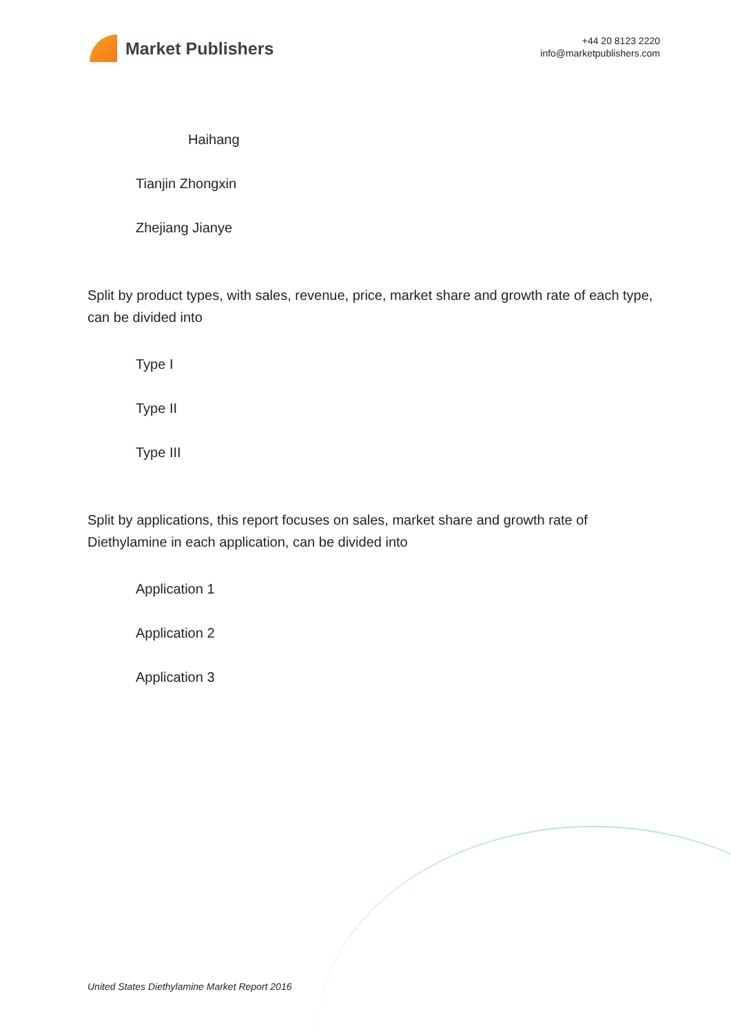Market Publishers
+44 20 8123 2220
info@marketpublishers.com
Haihang
Tianjin Zhongxin
Zhejiang Jianye
Split by product types, with sales, revenue, price, market share and growth rate of each type, can be divided into
Type I
Type II
Type III
Split by applications, this report focuses on sales, market share and growth rate of Diethylamine in each application, can be divided into
Application 1
Application 2
Application 3
United States Diethylamine Market Report 2016